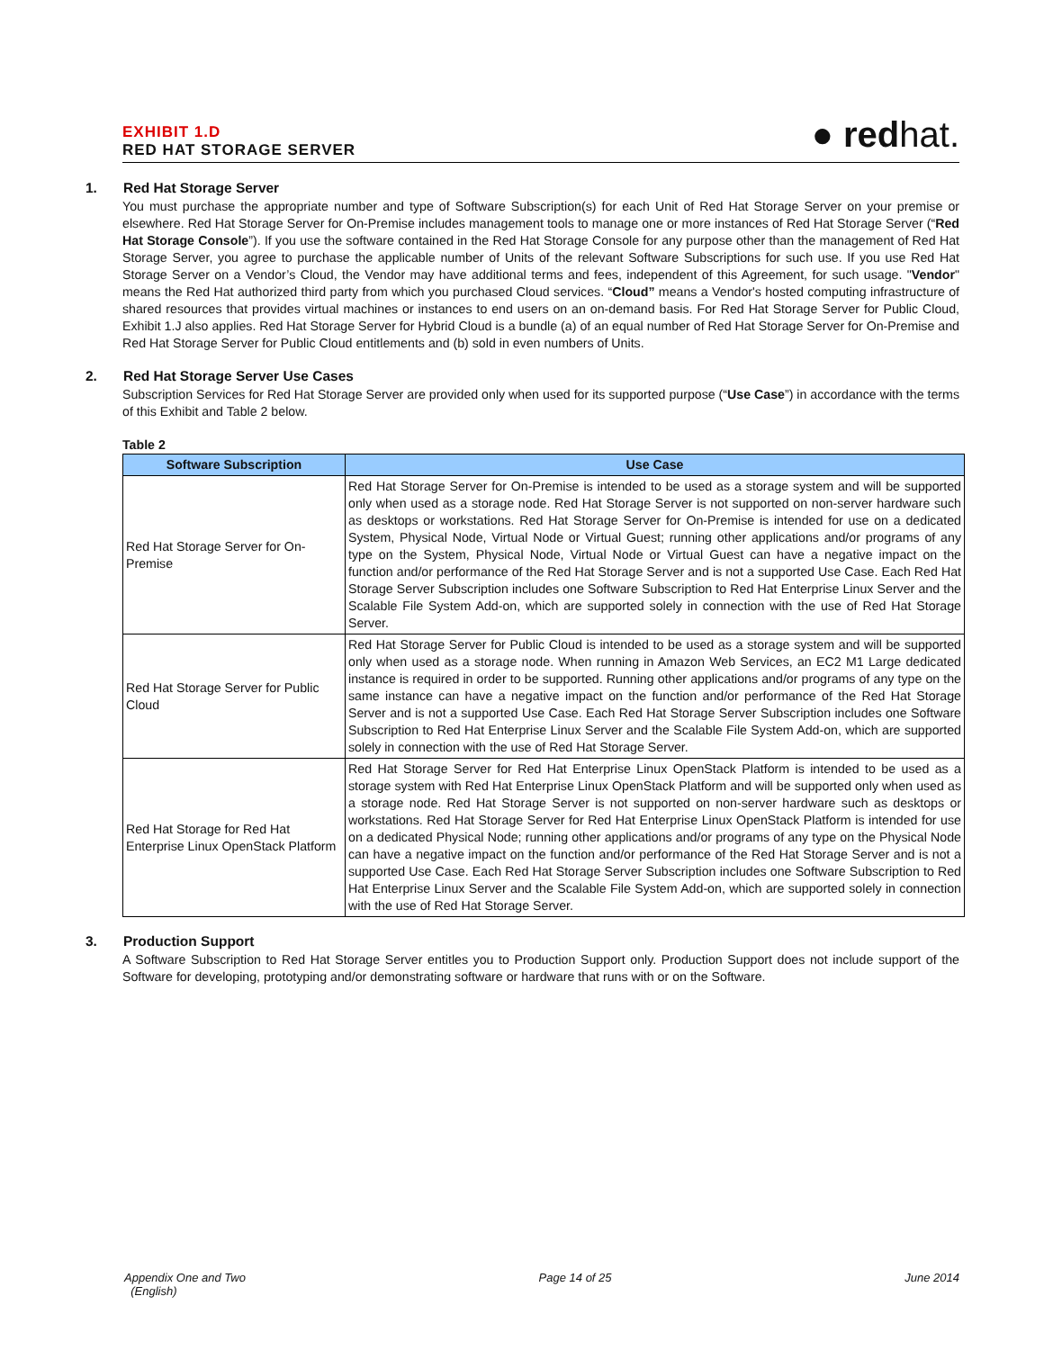EXHIBIT 1.D
RED HAT STORAGE SERVER
● redhat.
1. Red Hat Storage Server
You must purchase the appropriate number and type of Software Subscription(s) for each Unit of Red Hat Storage Server on your premise or elsewhere. Red Hat Storage Server for On-Premise includes management tools to manage one or more instances of Red Hat Storage Server (“Red Hat Storage Console”). If you use the software contained in the Red Hat Storage Console for any purpose other than the management of Red Hat Storage Server, you agree to purchase the applicable number of Units of the relevant Software Subscriptions for such use. If you use Red Hat Storage Server on a Vendor’s Cloud, the Vendor may have additional terms and fees, independent of this Agreement, for such usage. "Vendor" means the Red Hat authorized third party from which you purchased Cloud services. “Cloud” means a Vendor's hosted computing infrastructure of shared resources that provides virtual machines or instances to end users on an on-demand basis. For Red Hat Storage Server for Public Cloud, Exhibit 1.J also applies. Red Hat Storage Server for Hybrid Cloud is a bundle (a) of an equal number of Red Hat Storage Server for On-Premise and Red Hat Storage Server for Public Cloud entitlements and (b) sold in even numbers of Units.
2. Red Hat Storage Server Use Cases
Subscription Services for Red Hat Storage Server are provided only when used for its supported purpose (“Use Case”) in accordance with the terms of this Exhibit and Table 2 below.
Table 2
| Software Subscription | Use Case |
| --- | --- |
| Red Hat Storage Server for On-Premise | Red Hat Storage Server for On-Premise is intended to be used as a storage system and will be supported only when used as a storage node. Red Hat Storage Server is not supported on non-server hardware such as desktops or workstations. Red Hat Storage Server for On-Premise is intended for use on a dedicated System, Physical Node, Virtual Node or Virtual Guest; running other applications and/or programs of any type on the System, Physical Node, Virtual Node or Virtual Guest can have a negative impact on the function and/or performance of the Red Hat Storage Server and is not a supported Use Case. Each Red Hat Storage Server Subscription includes one Software Subscription to Red Hat Enterprise Linux Server and the Scalable File System Add-on, which are supported solely in connection with the use of Red Hat Storage Server. |
| Red Hat Storage Server for Public Cloud | Red Hat Storage Server for Public Cloud is intended to be used as a storage system and will be supported only when used as a storage node. When running in Amazon Web Services, an EC2 M1 Large dedicated instance is required in order to be supported. Running other applications and/or programs of any type on the same instance can have a negative impact on the function and/or performance of the Red Hat Storage Server and is not a supported Use Case. Each Red Hat Storage Server Subscription includes one Software Subscription to Red Hat Enterprise Linux Server and the Scalable File System Add-on, which are supported solely in connection with the use of Red Hat Storage Server. |
| Red Hat Storage for Red Hat Enterprise Linux OpenStack Platform | Red Hat Storage Server for Red Hat Enterprise Linux OpenStack Platform is intended to be used as a storage system with Red Hat Enterprise Linux OpenStack Platform and will be supported only when used as a storage node. Red Hat Storage Server is not supported on non-server hardware such as desktops or workstations. Red Hat Storage Server for Red Hat Enterprise Linux OpenStack Platform is intended for use on a dedicated Physical Node; running other applications and/or programs of any type on the Physical Node can have a negative impact on the function and/or performance of the Red Hat Storage Server and is not a supported Use Case. Each Red Hat Storage Server Subscription includes one Software Subscription to Red Hat Enterprise Linux Server and the Scalable File System Add-on, which are supported solely in connection with the use of Red Hat Storage Server. |
3. Production Support
A Software Subscription to Red Hat Storage Server entitles you to Production Support only. Production Support does not include support of the Software for developing, prototyping and/or demonstrating software or hardware that runs with or on the Software.
Appendix One and Two
(English)
Page 14 of 25 June 2014